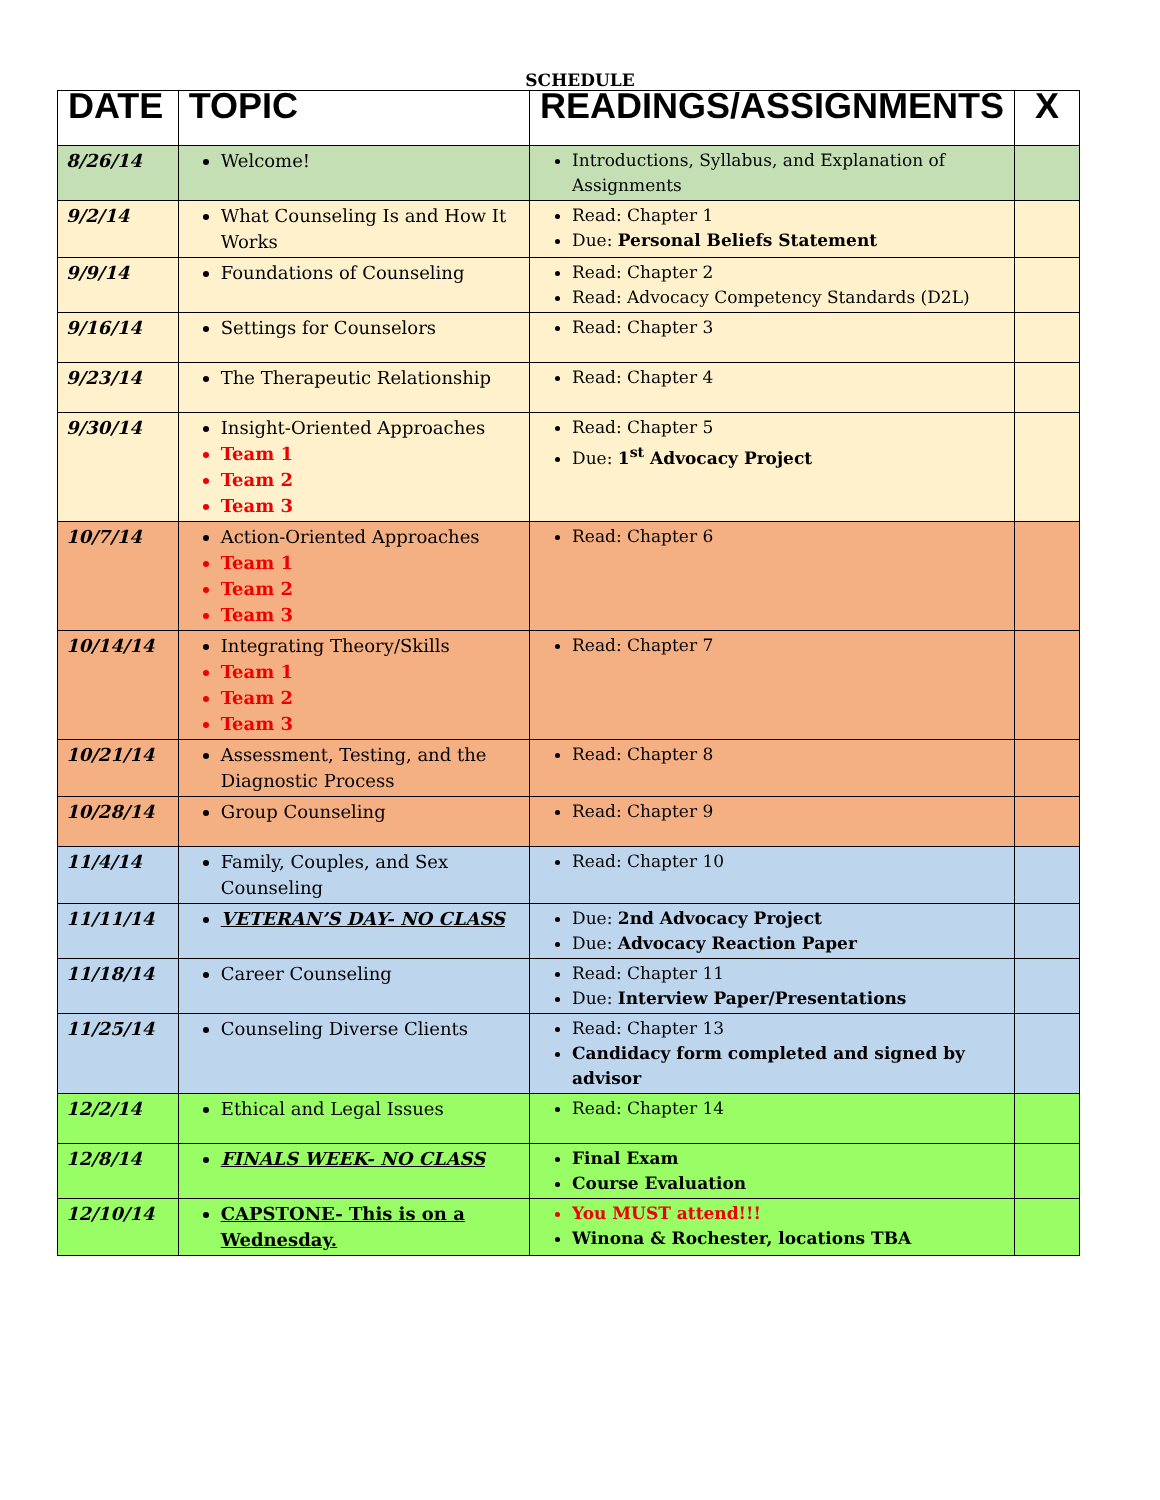SCHEDULE
| DATE | TOPIC | READINGS/ASSIGNMENTS | X |
| --- | --- | --- | --- |
| 8/26/14 | Welcome! | Introductions, Syllabus, and Explanation of Assignments | |
| 9/2/14 | What Counseling Is and How It Works | Read: Chapter 1 Due: Personal Beliefs Statement | |
| 9/9/14 | Foundations of Counseling | Read: Chapter 2 Read: Advocacy Competency Standards (D2L) | |
| 9/16/14 | Settings for Counselors | Read: Chapter 3 | |
| 9/23/14 | The Therapeutic Relationship | Read: Chapter 4 | |
| 9/30/14 | Insight-Oriented Approaches Team 1 Team 2 Team 3 | Read: Chapter 5 Due: 1<sup>st</sup> Advocacy Project | |
| 10/7/14 | Action-Oriented Approaches Team 1 Team 2 Team 3 | Read: Chapter 6 | |
| 10/14/14 | Integrating Theory/Skills Team 1 Team 2 Team 3 | Read: Chapter 7 | |
| 10/21/14 | Assessment, Testing, and the Diagnostic Process | Read: Chapter 8 | |
| 10/28/14 | Group Counseling | Read: Chapter 9 | |
| 11/4/14 | Family, Couples, and Sex Counseling | Read: Chapter 10 | |
| 11/11/14 | VETERAN’S DAY- NO CLASS | Due: 2nd Advocacy Project Due: Advocacy Reaction Paper | |
| 11/18/14 | Career Counseling | Read: Chapter 11 Due: Interview Paper/Presentations | |
| 11/25/14 | Counseling Diverse Clients | Read: Chapter 13 Candidacy form completed and signed by advisor | |
| 12/2/14 | Ethical and Legal Issues | Read: Chapter 14 | |
| 12/8/14 | FINALS WEEK- NO CLASS | Final Exam Course Evaluation | |
| 12/10/14 | CAPSTONE- This is on a Wednesday. | You MUST attend!!! Winona & Rochester, locations TBA | |